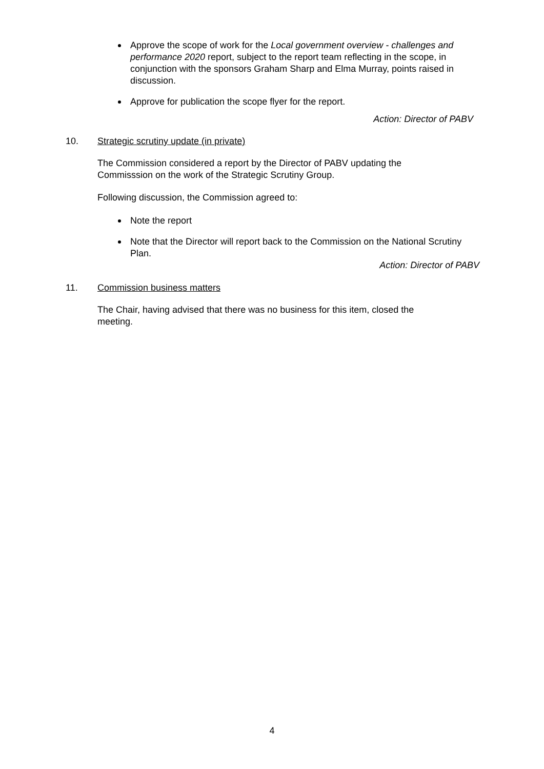Approve the scope of work for the Local government overview - challenges and performance 2020 report, subject to the report team reflecting in the scope, in conjunction with the sponsors Graham Sharp and Elma Murray, points raised in discussion.
Approve for publication the scope flyer for the report.
Action: Director of PABV
10. Strategic scrutiny update (in private)
The Commission considered a report by the Director of PABV updating the Commisssion on the work of the Strategic Scrutiny Group.
Following discussion, the Commission agreed to:
Note the report
Note that the Director will report back to the Commission on the National Scrutiny Plan.
Action: Director of PABV
11. Commission business matters
The Chair, having advised that there was no business for this item, closed the meeting.
4